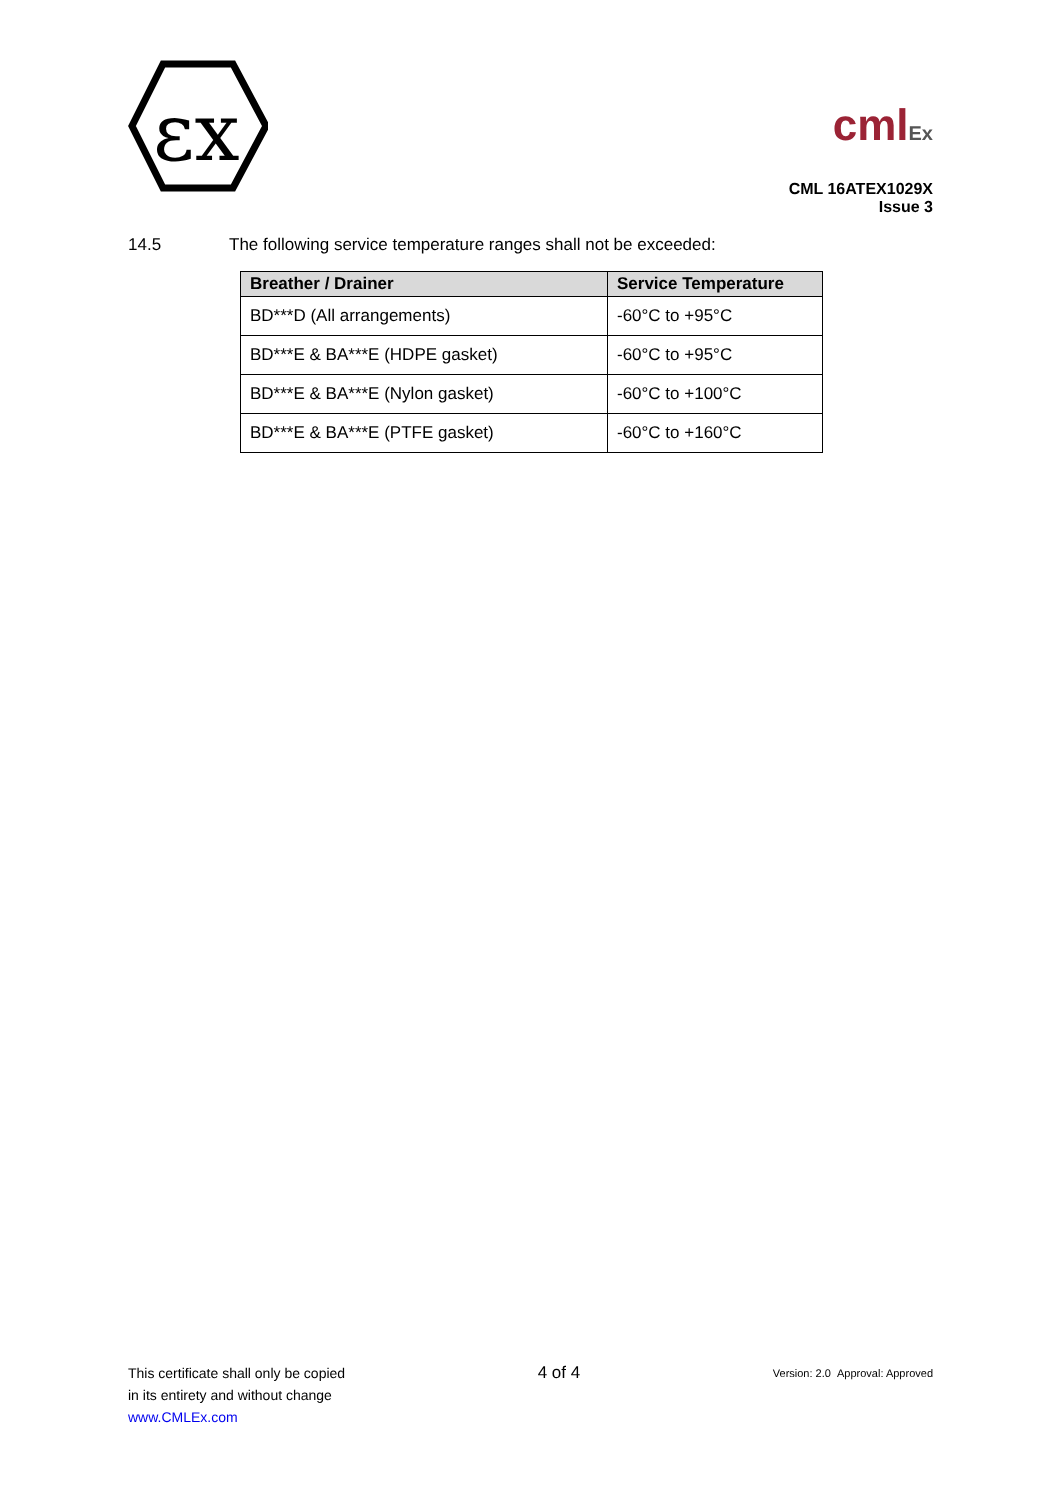εx
cmlEx
CML 16ATEX1029X
Issue 3
14.5 The following service temperature ranges shall not be exceeded:
| Breather / Drainer | Service Temperature |
| --- | --- |
| BD***D (All arrangements) | -60°C to +95°C |
| BD***E & BA***E (HDPE gasket) | -60°C to +95°C |
| BD***E & BA***E (Nylon gasket) | -60°C to +100°C |
| BD***E & BA***E (PTFE gasket) | -60°C to +160°C |
This certificate shall only be copied
in its entirety and without change
www.CMLEx.com
4 of 4
Version: 2.0 Approval: Approved